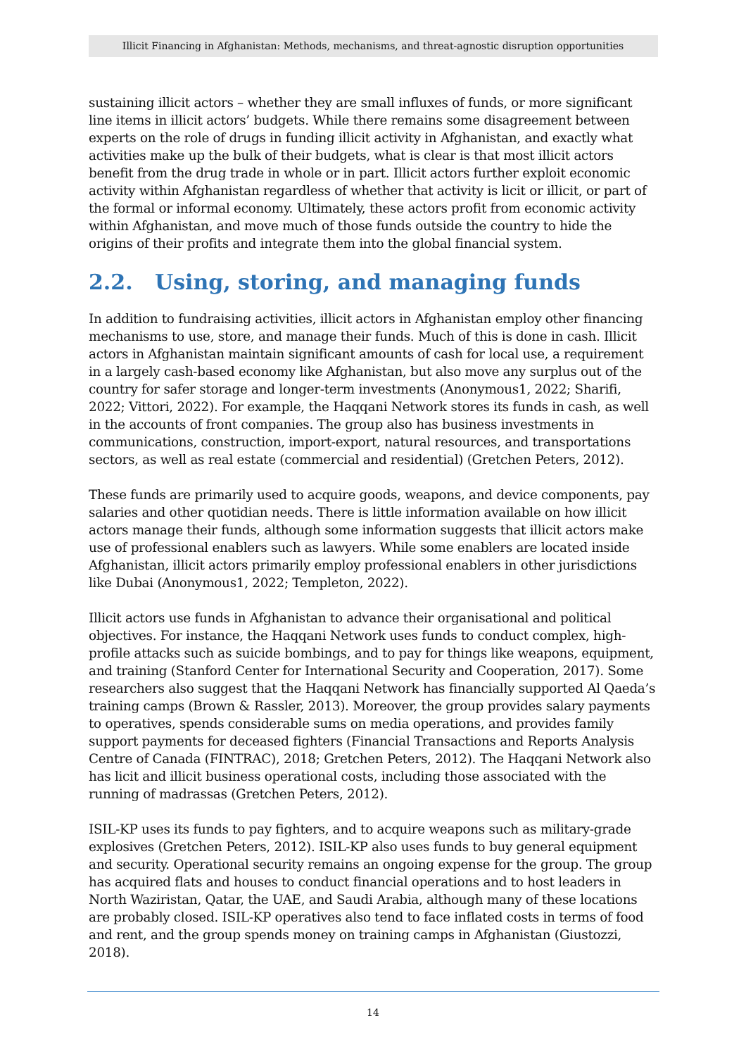Illicit Financing in Afghanistan: Methods, mechanisms, and threat-agnostic disruption opportunities
sustaining illicit actors – whether they are small influxes of funds, or more significant line items in illicit actors’ budgets. While there remains some disagreement between experts on the role of drugs in funding illicit activity in Afghanistan, and exactly what activities make up the bulk of their budgets, what is clear is that most illicit actors benefit from the drug trade in whole or in part. Illicit actors further exploit economic activity within Afghanistan regardless of whether that activity is licit or illicit, or part of the formal or informal economy. Ultimately, these actors profit from economic activity within Afghanistan, and move much of those funds outside the country to hide the origins of their profits and integrate them into the global financial system.
2.2. Using, storing, and managing funds
In addition to fundraising activities, illicit actors in Afghanistan employ other financing mechanisms to use, store, and manage their funds. Much of this is done in cash. Illicit actors in Afghanistan maintain significant amounts of cash for local use, a requirement in a largely cash-based economy like Afghanistan, but also move any surplus out of the country for safer storage and longer-term investments (Anonymous1, 2022; Sharifi, 2022; Vittori, 2022). For example, the Haqqani Network stores its funds in cash, as well in the accounts of front companies. The group also has business investments in communications, construction, import-export, natural resources, and transportations sectors, as well as real estate (commercial and residential) (Gretchen Peters, 2012).
These funds are primarily used to acquire goods, weapons, and device components, pay salaries and other quotidian needs. There is little information available on how illicit actors manage their funds, although some information suggests that illicit actors make use of professional enablers such as lawyers. While some enablers are located inside Afghanistan, illicit actors primarily employ professional enablers in other jurisdictions like Dubai (Anonymous1, 2022; Templeton, 2022).
Illicit actors use funds in Afghanistan to advance their organisational and political objectives. For instance, the Haqqani Network uses funds to conduct complex, high-profile attacks such as suicide bombings, and to pay for things like weapons, equipment, and training (Stanford Center for International Security and Cooperation, 2017). Some researchers also suggest that the Haqqani Network has financially supported Al Qaeda’s training camps (Brown & Rassler, 2013). Moreover, the group provides salary payments to operatives, spends considerable sums on media operations, and provides family support payments for deceased fighters (Financial Transactions and Reports Analysis Centre of Canada (FINTRAC), 2018; Gretchen Peters, 2012). The Haqqani Network also has licit and illicit business operational costs, including those associated with the running of madrassas (Gretchen Peters, 2012).
ISIL-KP uses its funds to pay fighters, and to acquire weapons such as military-grade explosives (Gretchen Peters, 2012). ISIL-KP also uses funds to buy general equipment and security. Operational security remains an ongoing expense for the group. The group has acquired flats and houses to conduct financial operations and to host leaders in North Waziristan, Qatar, the UAE, and Saudi Arabia, although many of these locations are probably closed. ISIL-KP operatives also tend to face inflated costs in terms of food and rent, and the group spends money on training camps in Afghanistan (Giustozzi, 2018).
14